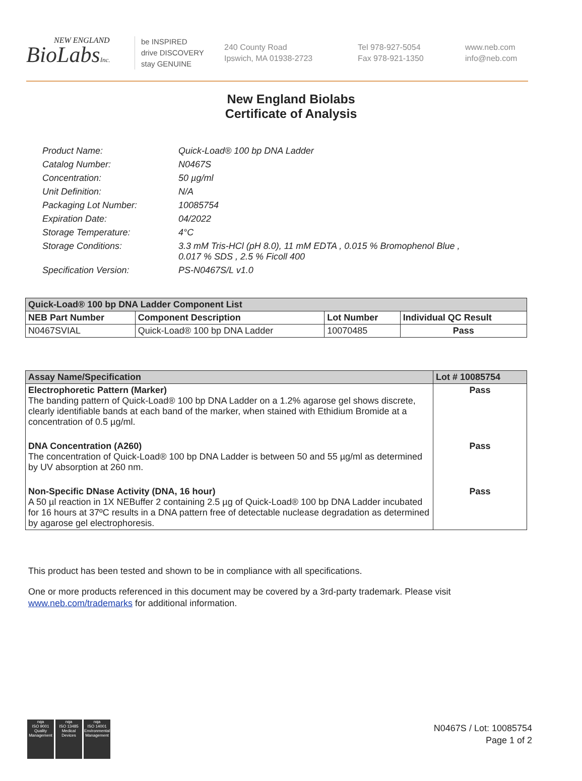NEW ENGLAND
BioLabsInc.
be INSPIRED
drive DISCOVERY
stay GENUINE
240 County Road
Ipswich, MA 01938-2723
Tel 978-927-5054
Fax 978-921-1350
www.neb.com
info@neb.com
New England Biolabs
Certificate of Analysis
| Product Name: | Quick-Load® 100 bp DNA Ladder |
| Catalog Number: | N0467S |
| Concentration: | 50 µg/ml |
| Unit Definition: | N/A |
| Packaging Lot Number: | 10085754 |
| Expiration Date: | 04/2022 |
| Storage Temperature: | 4°C |
| Storage Conditions: | 3.3 mM Tris-HCl (pH 8.0), 11 mM EDTA , 0.015 % Bromophenol Blue , 0.017 % SDS , 2.5 % Ficoll 400 |
| Specification Version: | PS-N0467S/L v1.0 |
| Quick-Load® 100 bp DNA Ladder Component List | | | |
| --- | --- | --- | --- |
| NEB Part Number | Component Description | Lot Number | Individual QC Result |
| N0467SVIAL | Quick-Load® 100 bp DNA Ladder | 10070485 | Pass |
| Assay Name/Specification | Lot # 10085754 |
| --- | --- |
| Electrophoretic Pattern (Marker) The banding pattern of Quick-Load® 100 bp DNA Ladder on a 1.2% agarose gel shows discrete, clearly identifiable bands at each band of the marker, when stained with Ethidium Bromide at a concentration of 0.5 µg/ml. | Pass |
| DNA Concentration (A260) The concentration of Quick-Load® 100 bp DNA Ladder is between 50 and 55 µg/ml as determined by UV absorption at 260 nm. | Pass |
| Non-Specific DNase Activity (DNA, 16 hour) A 50 µl reaction in 1X NEBuffer 2 containing 2.5 µg of Quick-Load® 100 bp DNA Ladder incubated for 16 hours at 37ºC results in a DNA pattern free of detectable nuclease degradation as determined by agarose gel electrophoresis. | Pass |
This product has been tested and shown to be in compliance with all specifications.
One or more products referenced in this document may be covered by a 3rd-party trademark. Please visit
www.neb.com/trademarks for additional information.
nqa
ISO 9001
Quality Management
nqa
ISO 13485
Medical Devices
nqa
ISO 14001
Environmental Management
N0467S / Lot: 10085754
Page 1 of 2